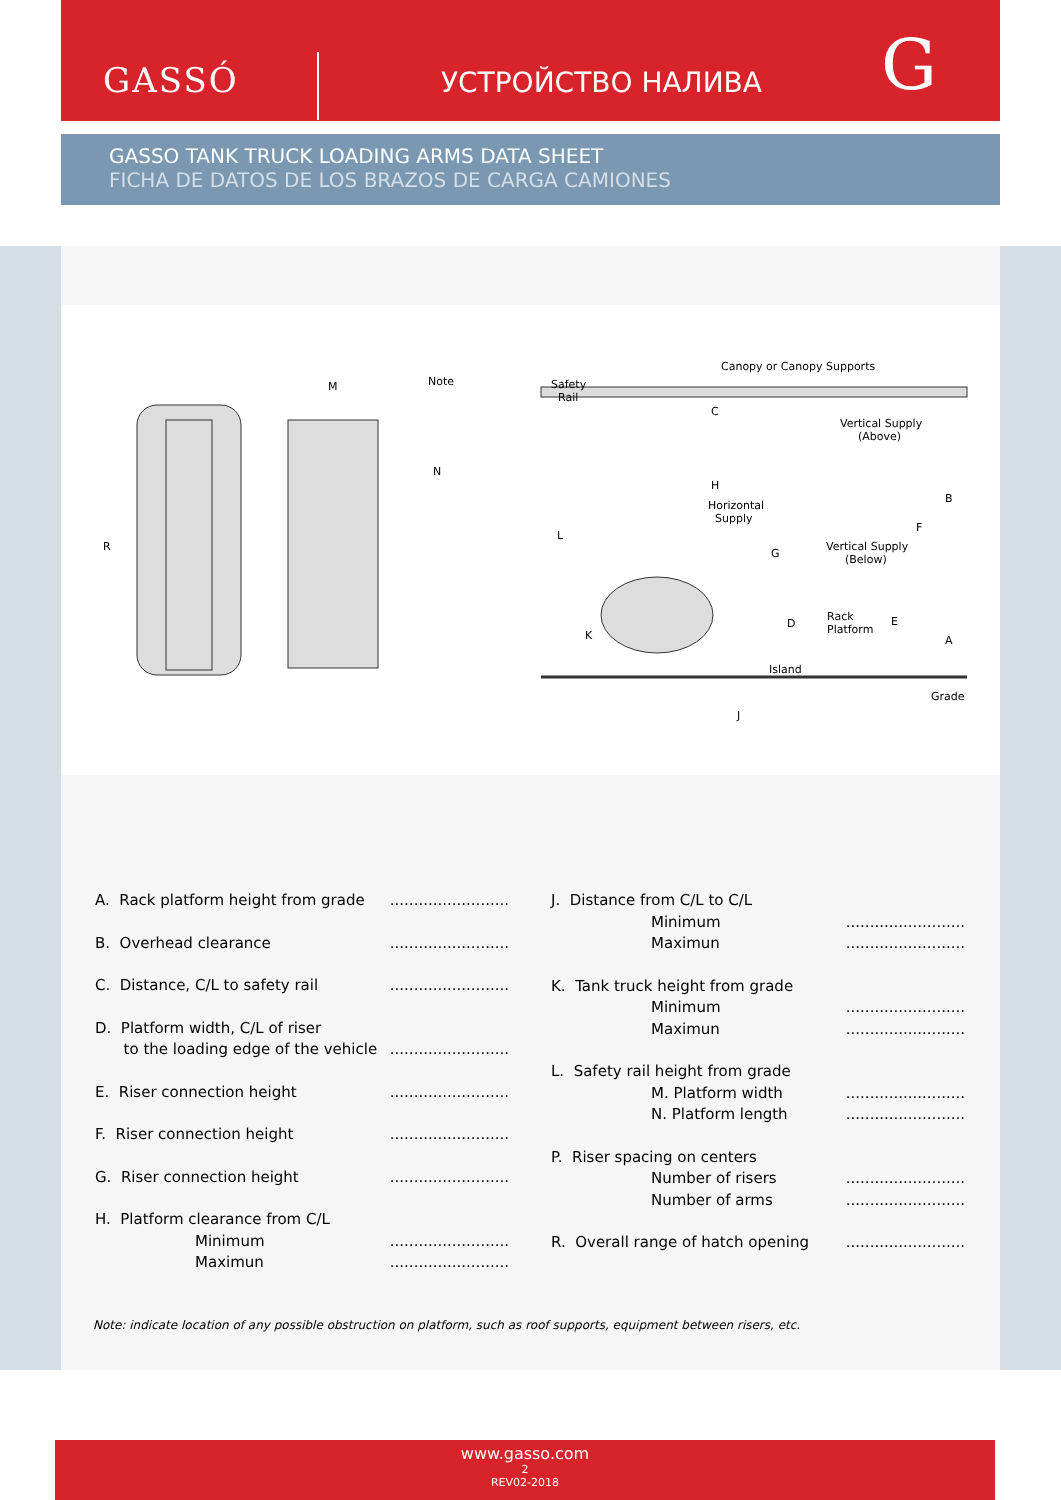GASSÓ УСТРОЙСТВО НАЛИВА G
GASSO TANK TRUCK LOADING ARMS DATA SHEET
FICHA DE DATOS DE LOS BRAZOS DE CARGA CAMIONES
R
M
Note
N
Canopy or Canopy Supports
Safety
Rail
C
Vertical Supply
(Above)
H
Horizontal
Supply
Vertical Supply
(Below)
Rack
Platform
Island
Grade
J
L
K
G
D
E
F
B
A
A. Rack platform height from grade.........................
B. Overhead clearance.........................
C. Distance, C/L to safety rail.........................
D. Platform width, C/L of riser
to the loading edge of the vehicle.........................
E. Riser connection height.........................
F. Riser connection height.........................
G. Riser connection height.........................
H. Platform clearance from C/L
Minimum
Maximun.........................
.........................
J. Distance from C/L to C/L
Minimum
Maximun.........................
.........................
K. Tank truck height from grade
Minimum
Maximun.........................
.........................
L. Safety rail height from grade
M. Platform width
N. Platform length.........................
.........................
P. Riser spacing on centers
Number of risers
Number of arms.........................
.........................
R. Overall range of hatch opening.........................
Note: indicate location of any possible obstruction on platform, such as roof supports, equipment between risers, etc.
www.gasso.com
2
REV02-2018